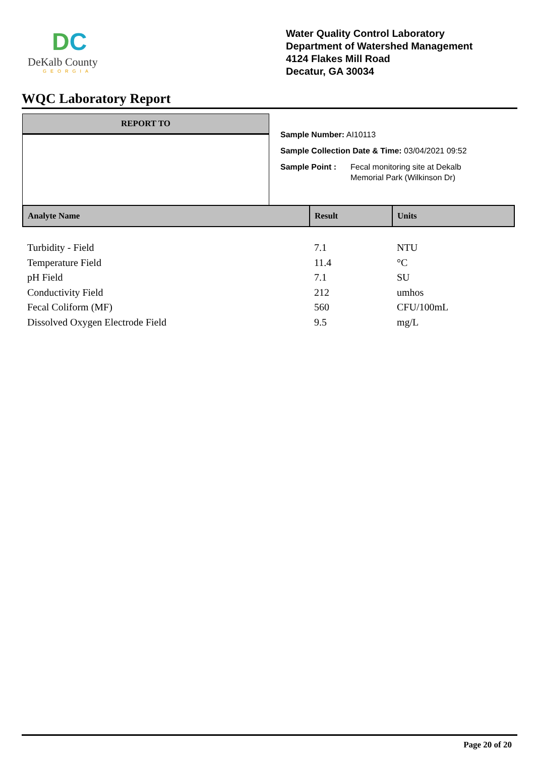DC
DeKalb County
GEORGIA
Water Quality Control Laboratory
Department of Watershed Management
4124 Flakes Mill Road
Decatur, GA 30034
WQC Laboratory Report
REPORT TO
Sample Number: AI10113
Sample Collection Date & Time: 03/04/2021 09:52
Sample Point : Fecal monitoring site at Dekalb
Memorial Park (Wilkinson Dr)
| Analyte Name | Result | Units |
| --- | --- | --- |
| Turbidity - Field | 7.1 | NTU |
| Temperature Field | 11.4 | °C |
| pH Field | 7.1 | SU |
| Conductivity Field | 212 | umhos |
| Fecal Coliform (MF) | 560 | CFU/100mL |
| Dissolved Oxygen Electrode Field | 9.5 | mg/L |
Page 20 of 20